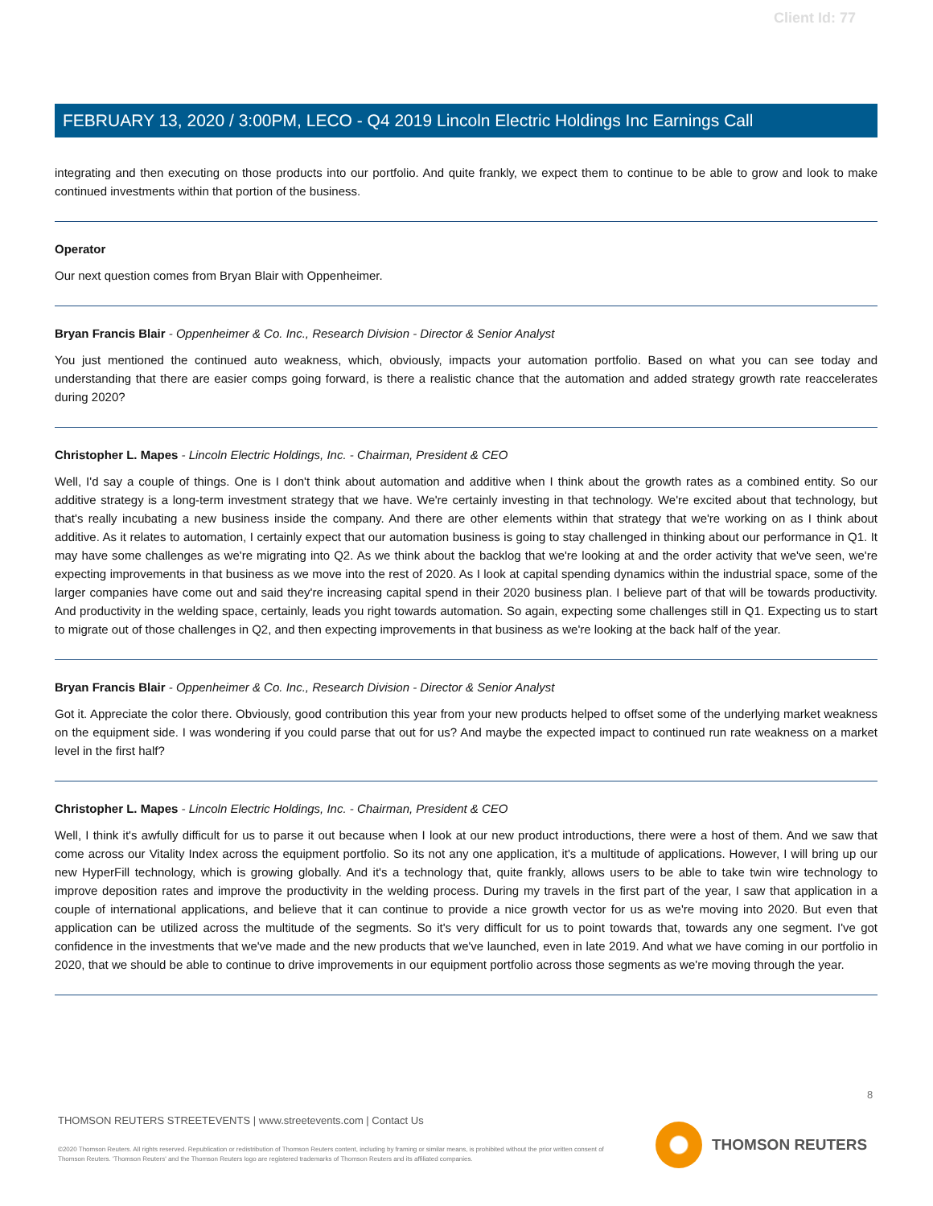Client Id: 77
FEBRUARY 13, 2020 / 3:00PM, LECO - Q4 2019 Lincoln Electric Holdings Inc Earnings Call
integrating and then executing on those products into our portfolio. And quite frankly, we expect them to continue to be able to grow and look to make continued investments within that portion of the business.
Operator
Our next question comes from Bryan Blair with Oppenheimer.
Bryan Francis Blair - Oppenheimer & Co. Inc., Research Division - Director & Senior Analyst
You just mentioned the continued auto weakness, which, obviously, impacts your automation portfolio. Based on what you can see today and understanding that there are easier comps going forward, is there a realistic chance that the automation and added strategy growth rate reaccelerates during 2020?
Christopher L. Mapes - Lincoln Electric Holdings, Inc. - Chairman, President & CEO
Well, I'd say a couple of things. One is I don't think about automation and additive when I think about the growth rates as a combined entity. So our additive strategy is a long-term investment strategy that we have. We're certainly investing in that technology. We're excited about that technology, but that's really incubating a new business inside the company. And there are other elements within that strategy that we're working on as I think about additive. As it relates to automation, I certainly expect that our automation business is going to stay challenged in thinking about our performance in Q1. It may have some challenges as we're migrating into Q2. As we think about the backlog that we're looking at and the order activity that we've seen, we're expecting improvements in that business as we move into the rest of 2020. As I look at capital spending dynamics within the industrial space, some of the larger companies have come out and said they're increasing capital spend in their 2020 business plan. I believe part of that will be towards productivity. And productivity in the welding space, certainly, leads you right towards automation. So again, expecting some challenges still in Q1. Expecting us to start to migrate out of those challenges in Q2, and then expecting improvements in that business as we're looking at the back half of the year.
Bryan Francis Blair - Oppenheimer & Co. Inc., Research Division - Director & Senior Analyst
Got it. Appreciate the color there. Obviously, good contribution this year from your new products helped to offset some of the underlying market weakness on the equipment side. I was wondering if you could parse that out for us? And maybe the expected impact to continued run rate weakness on a market level in the first half?
Christopher L. Mapes - Lincoln Electric Holdings, Inc. - Chairman, President & CEO
Well, I think it's awfully difficult for us to parse it out because when I look at our new product introductions, there were a host of them. And we saw that come across our Vitality Index across the equipment portfolio. So its not any one application, it's a multitude of applications. However, I will bring up our new HyperFill technology, which is growing globally. And it's a technology that, quite frankly, allows users to be able to take twin wire technology to improve deposition rates and improve the productivity in the welding process. During my travels in the first part of the year, I saw that application in a couple of international applications, and believe that it can continue to provide a nice growth vector for us as we're moving into 2020. But even that application can be utilized across the multitude of the segments. So it's very difficult for us to point towards that, towards any one segment. I've got confidence in the investments that we've made and the new products that we've launched, even in late 2019. And what we have coming in our portfolio in 2020, that we should be able to continue to drive improvements in our equipment portfolio across those segments as we're moving through the year.
8
THOMSON REUTERS STREETEVENTS | www.streetevents.com | Contact Us
©2020 Thomson Reuters. All rights reserved. Republication or redistribution of Thomson Reuters content, including by framing or similar means, is prohibited without the prior written consent of Thomson Reuters. 'Thomson Reuters' and the Thomson Reuters logo are registered trademarks of Thomson Reuters and its affiliated companies.
THOMSON REUTERS